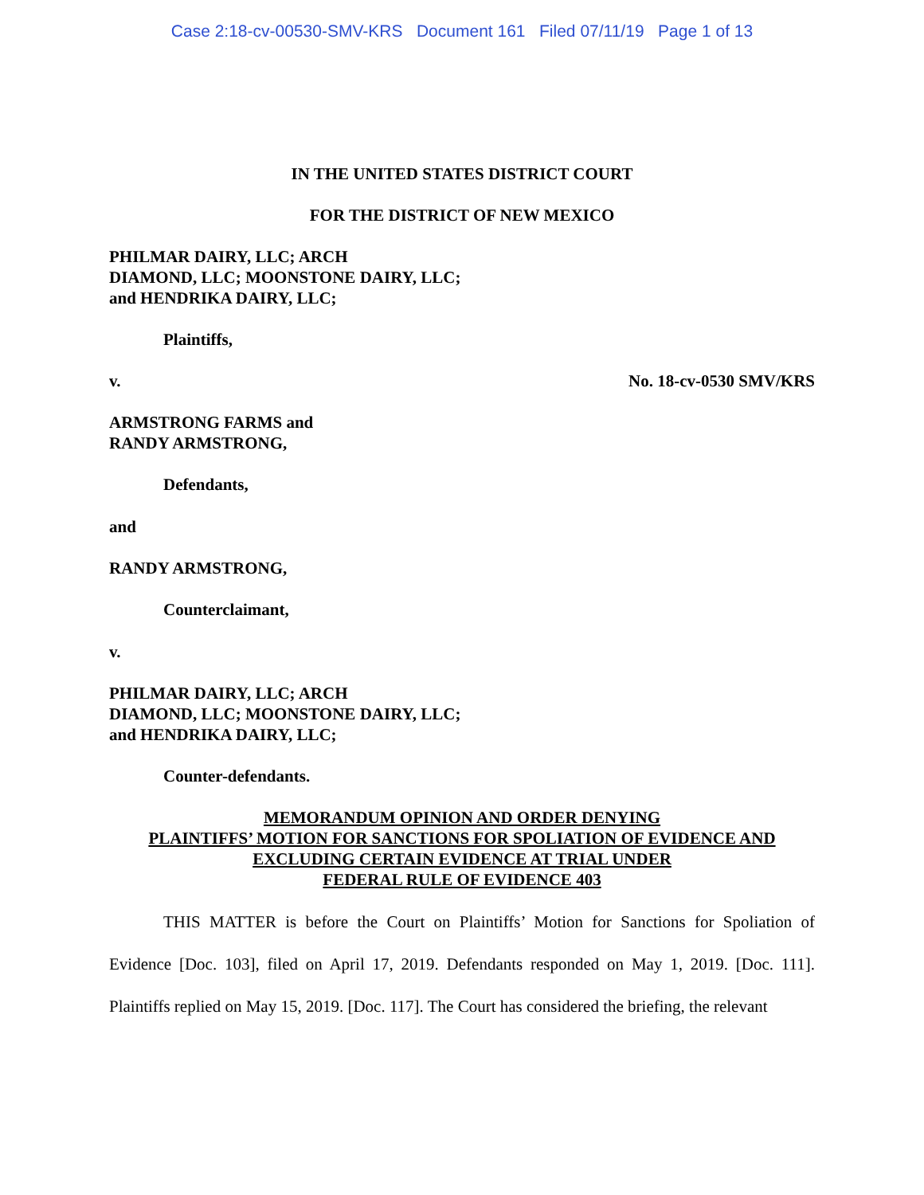Case 2:18-cv-00530-SMV-KRS Document 161 Filed 07/11/19 Page 1 of 13
IN THE UNITED STATES DISTRICT COURT
FOR THE DISTRICT OF NEW MEXICO
PHILMAR DAIRY, LLC; ARCH
DIAMOND, LLC; MOONSTONE DAIRY, LLC;
and HENDRIKA DAIRY, LLC;
Plaintiffs,
v. No. 18-cv-0530 SMV/KRS
ARMSTRONG FARMS and
RANDY ARMSTRONG,
Defendants,
and
RANDY ARMSTRONG,
Counterclaimant,
v.
PHILMAR DAIRY, LLC; ARCH
DIAMOND, LLC; MOONSTONE DAIRY, LLC;
and HENDRIKA DAIRY, LLC;
Counter-defendants.
MEMORANDUM OPINION AND ORDER DENYING
PLAINTIFFS’ MOTION FOR SANCTIONS FOR SPOLIATION OF EVIDENCE AND
EXCLUDING CERTAIN EVIDENCE AT TRIAL UNDER
FEDERAL RULE OF EVIDENCE 403
THIS MATTER is before the Court on Plaintiffs’ Motion for Sanctions for Spoliation of Evidence [Doc. 103], filed on April 17, 2019. Defendants responded on May 1, 2019. [Doc. 111]. Plaintiffs replied on May 15, 2019. [Doc. 117]. The Court has considered the briefing, the relevant